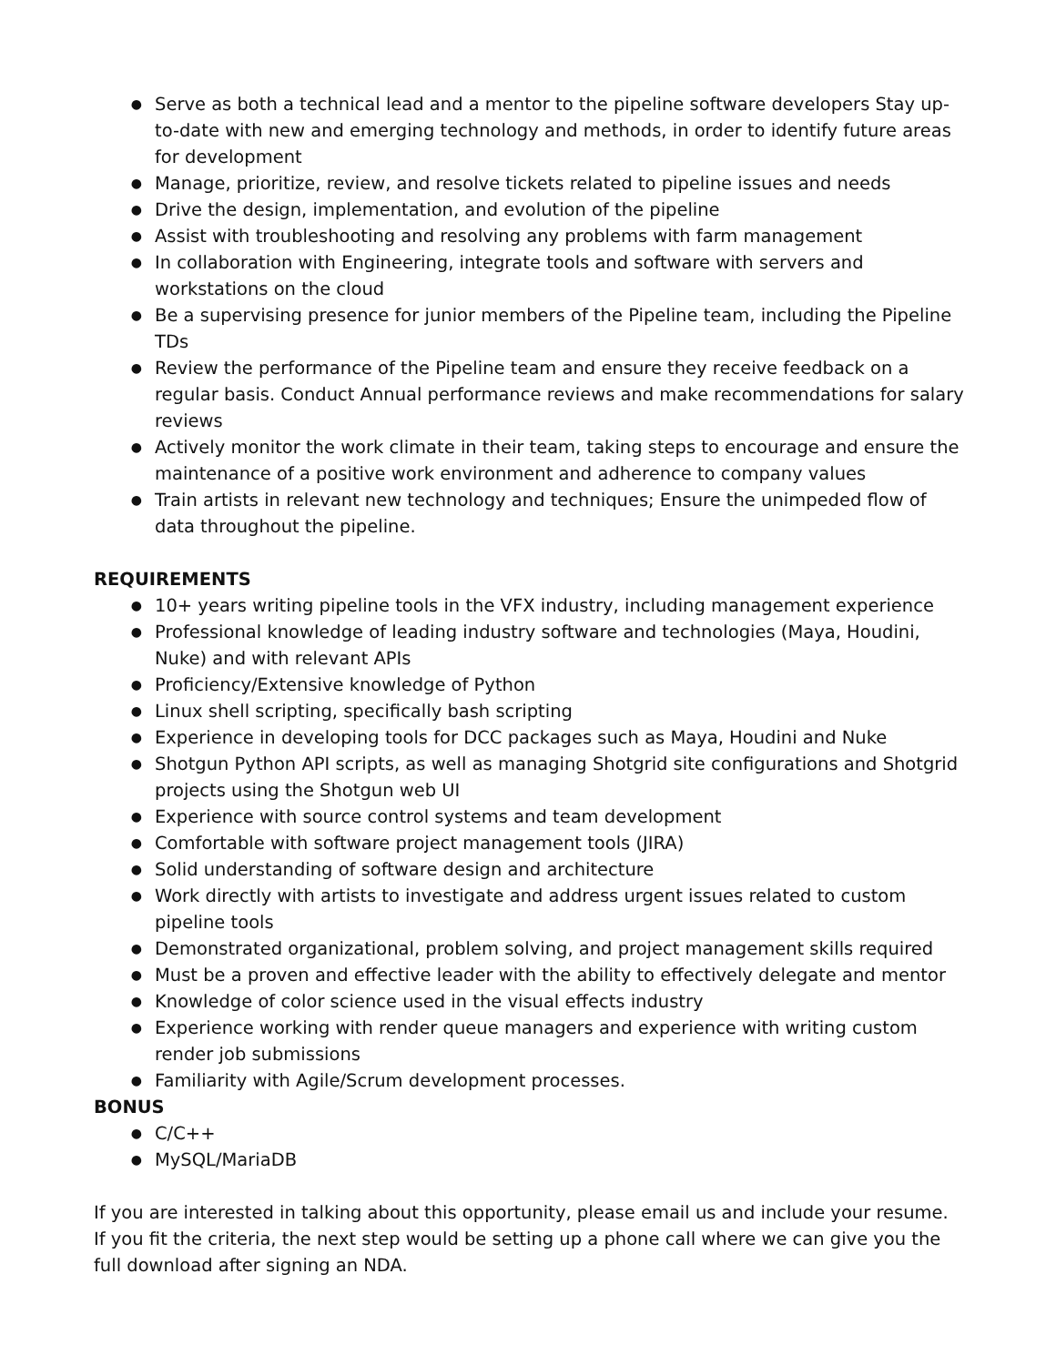● Serve as both a technical lead and a mentor to the pipeline software developers Stay up-to-date with new and emerging technology and methods, in order to identify future areas for development
● Manage, prioritize, review, and resolve tickets related to pipeline issues and needs
● Drive the design, implementation, and evolution of the pipeline
● Assist with troubleshooting and resolving any problems with farm management
● In collaboration with Engineering, integrate tools and software with servers and workstations on the cloud
● Be a supervising presence for junior members of the Pipeline team, including the Pipeline TDs
● Review the performance of the Pipeline team and ensure they receive feedback on a regular basis. Conduct Annual performance reviews and make recommendations for salary reviews
● Actively monitor the work climate in their team, taking steps to encourage and ensure the maintenance of a positive work environment and adherence to company values
● Train artists in relevant new technology and techniques; Ensure the unimpeded flow of data throughout the pipeline.
REQUIREMENTS
● 10+ years writing pipeline tools in the VFX industry, including management experience
● Professional knowledge of leading industry software and technologies (Maya, Houdini, Nuke) and with relevant APIs
● Proficiency/Extensive knowledge of Python
● Linux shell scripting, specifically bash scripting
● Experience in developing tools for DCC packages such as Maya, Houdini and Nuke
● Shotgun Python API scripts, as well as managing Shotgrid site configurations and Shotgrid projects using the Shotgun web UI
● Experience with source control systems and team development
● Comfortable with software project management tools (JIRA)
● Solid understanding of software design and architecture
● Work directly with artists to investigate and address urgent issues related to custom pipeline tools
● Demonstrated organizational, problem solving, and project management skills required
● Must be a proven and effective leader with the ability to effectively delegate and mentor
● Knowledge of color science used in the visual effects industry
● Experience working with render queue managers and experience with writing custom render job submissions
● Familiarity with Agile/Scrum development processes.
BONUS
● C/C++
● MySQL/MariaDB
If you are interested in talking about this opportunity, please email us and include your resume.
If you fit the criteria, the next step would be setting up a phone call where we can give you the full download after signing an NDA.